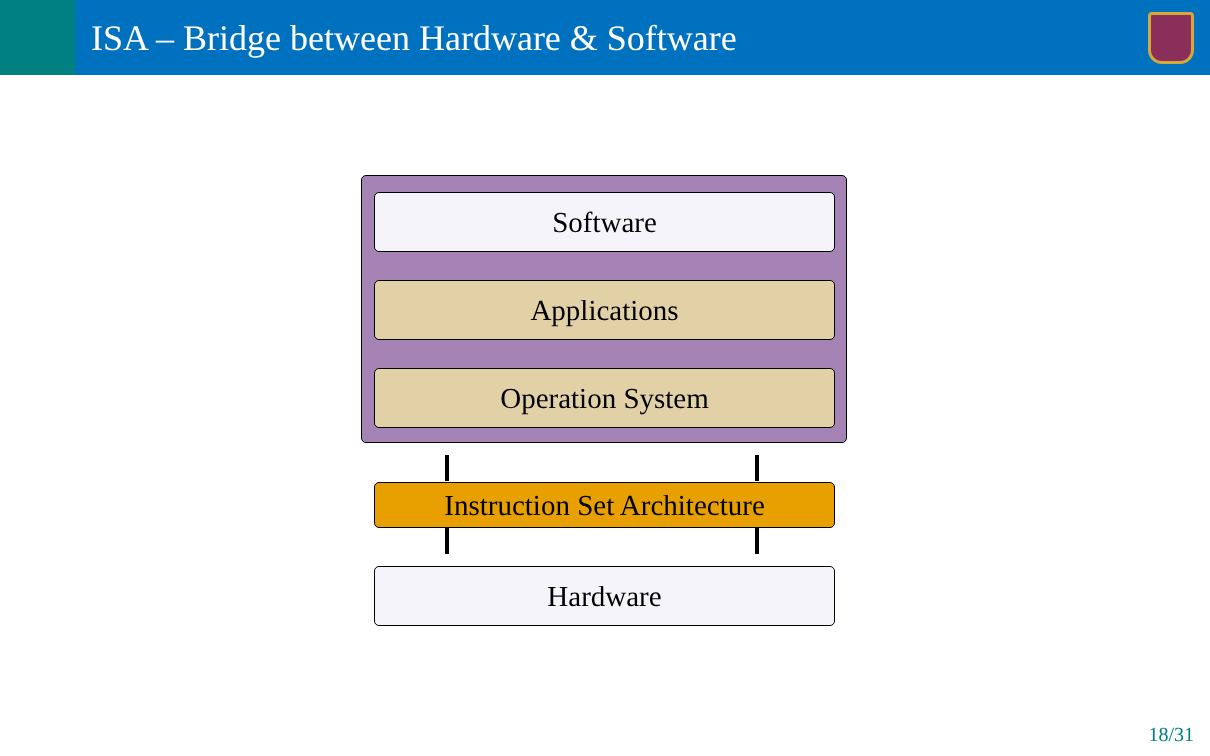ISA – Bridge between Hardware & Software
Software
Applications
Operation System
Instruction Set Architecture
Hardware
18/31